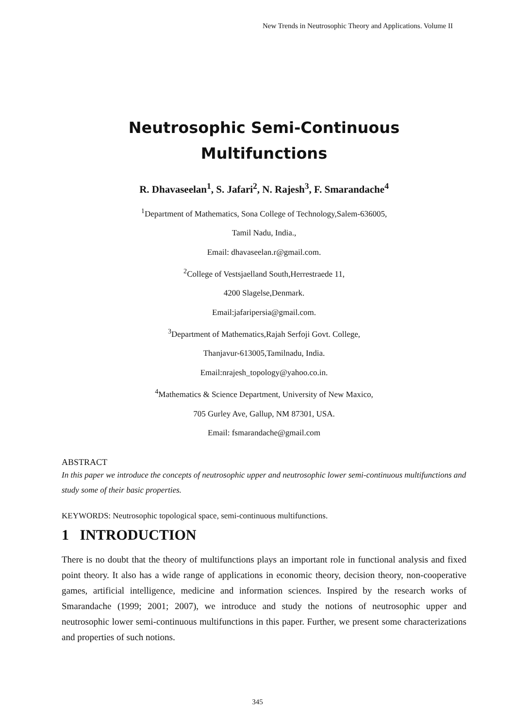New Trends in Neutrosophic Theory and Applications. Volume II
Neutrosophic Semi-Continuous
Multifunctions
R. Dhavaseelan<sup>1</sup>, S. Jafari<sup>2</sup>, N. Rajesh<sup>3</sup>, F. Smarandache<sup>4</sup>
<sup>1</sup> Department of Mathematics, Sona College of Technology,Salem-636005,
Tamil Nadu, India.,
Email: dhavaseelan.r@gmail.com.
<sup>2</sup> College of Vestsjaelland South,Herrestraede 11,
4200 Slagelse,Denmark.
Email:jafaripersia@gmail.com.
<sup>3</sup> Department of Mathematics,Rajah Serfoji Govt. College,
Thanjavur-613005,Tamilnadu, India.
Email:nrajesh_topology@yahoo.co.in.
<sup>4</sup> Mathematics & Science Department, University of New Maxico,
705 Gurley Ave, Gallup, NM 87301, USA.
Email: fsmarandache@gmail.com
ABSTRACT
In this paper we introduce the concepts of neutrosophic upper and neutrosophic lower semi-continuous multifunctions and study some of their basic properties.
KEYWORDS: Neutrosophic topological space, semi-continuous multifunctions.
1 INTRODUCTION
There is no doubt that the theory of multifunctions plays an important role in functional analysis and fixed point theory. It also has a wide range of applications in economic theory, decision theory, non-cooperative games, artificial intelligence, medicine and information sciences. Inspired by the research works of Smarandache (1999; 2001; 2007), we introduce and study the notions of neutrosophic upper and neutrosophic lower semi-continuous multifunctions in this paper. Further, we present some characterizations and properties of such notions.
345